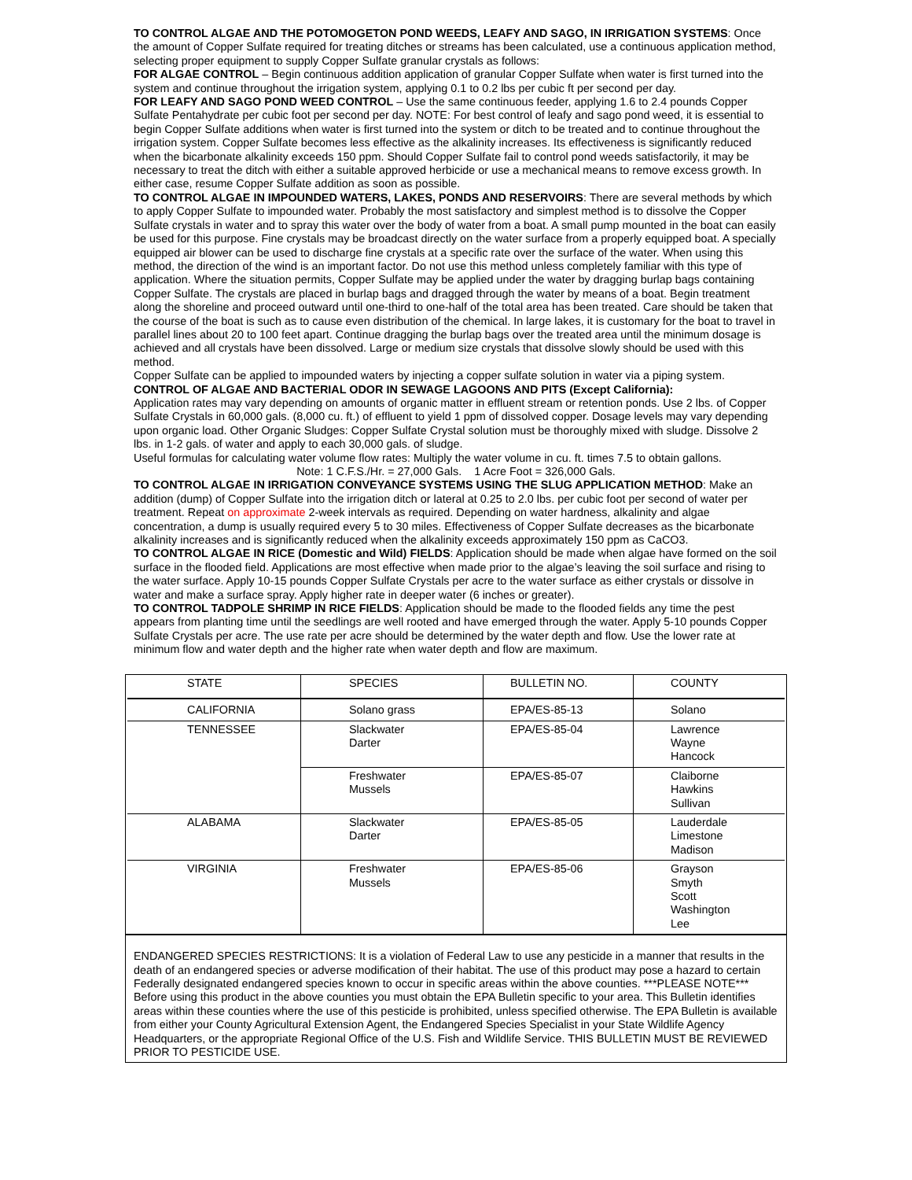TO CONTROL ALGAE AND THE POTOMOGETON POND WEEDS, LEAFY AND SAGO, IN IRRIGATION SYSTEMS: Once the amount of Copper Sulfate required for treating ditches or streams has been calculated, use a continuous application method, selecting proper equipment to supply Copper Sulfate granular crystals as follows:
FOR ALGAE CONTROL – Begin continuous addition application of granular Copper Sulfate when water is first turned into the system and continue throughout the irrigation system, applying 0.1 to 0.2 lbs per cubic ft per second per day.
FOR LEAFY AND SAGO POND WEED CONTROL – Use the same continuous feeder, applying 1.6 to 2.4 pounds Copper Sulfate Pentahydrate per cubic foot per second per day. NOTE: For best control of leafy and sago pond weed, it is essential to begin Copper Sulfate additions when water is first turned into the system or ditch to be treated and to continue throughout the irrigation system. Copper Sulfate becomes less effective as the alkalinity increases. Its effectiveness is significantly reduced when the bicarbonate alkalinity exceeds 150 ppm. Should Copper Sulfate fail to control pond weeds satisfactorily, it may be necessary to treat the ditch with either a suitable approved herbicide or use a mechanical means to remove excess growth. In either case, resume Copper Sulfate addition as soon as possible.
TO CONTROL ALGAE IN IMPOUNDED WATERS, LAKES, PONDS AND RESERVOIRS: There are several methods by which to apply Copper Sulfate to impounded water. Probably the most satisfactory and simplest method is to dissolve the Copper Sulfate crystals in water and to spray this water over the body of water from a boat. A small pump mounted in the boat can easily be used for this purpose. Fine crystals may be broadcast directly on the water surface from a properly equipped boat. A specially equipped air blower can be used to discharge fine crystals at a specific rate over the surface of the water. When using this method, the direction of the wind is an important factor. Do not use this method unless completely familiar with this type of application. Where the situation permits, Copper Sulfate may be applied under the water by dragging burlap bags containing Copper Sulfate. The crystals are placed in burlap bags and dragged through the water by means of a boat. Begin treatment along the shoreline and proceed outward until one-third to one-half of the total area has been treated. Care should be taken that the course of the boat is such as to cause even distribution of the chemical. In large lakes, it is customary for the boat to travel in parallel lines about 20 to 100 feet apart. Continue dragging the burlap bags over the treated area until the minimum dosage is achieved and all crystals have been dissolved. Large or medium size crystals that dissolve slowly should be used with this method.
Copper Sulfate can be applied to impounded waters by injecting a copper sulfate solution in water via a piping system.
CONTROL OF ALGAE AND BACTERIAL ODOR IN SEWAGE LAGOONS AND PITS (Except California):
Application rates may vary depending on amounts of organic matter in effluent stream or retention ponds. Use 2 lbs. of Copper Sulfate Crystals in 60,000 gals. (8,000 cu. ft.) of effluent to yield 1 ppm of dissolved copper. Dosage levels may vary depending upon organic load. Other Organic Sludges: Copper Sulfate Crystal solution must be thoroughly mixed with sludge. Dissolve 2 lbs. in 1-2 gals. of water and apply to each 30,000 gals. of sludge.
Useful formulas for calculating water volume flow rates: Multiply the water volume in cu. ft. times 7.5 to obtain gallons.
Note: 1 C.F.S./Hr. = 27,000 Gals. 1 Acre Foot = 326,000 Gals.
TO CONTROL ALGAE IN IRRIGATION CONVEYANCE SYSTEMS USING THE SLUG APPLICATION METHOD: Make an addition (dump) of Copper Sulfate into the irrigation ditch or lateral at 0.25 to 2.0 lbs. per cubic foot per second of water per treatment. Repeat on approximate 2-week intervals as required. Depending on water hardness, alkalinity and algae concentration, a dump is usually required every 5 to 30 miles. Effectiveness of Copper Sulfate decreases as the bicarbonate alkalinity increases and is significantly reduced when the alkalinity exceeds approximately 150 ppm as CaCO3.
TO CONTROL ALGAE IN RICE (Domestic and Wild) FIELDS: Application should be made when algae have formed on the soil surface in the flooded field. Applications are most effective when made prior to the algae’s leaving the soil surface and rising to the water surface. Apply 10-15 pounds Copper Sulfate Crystals per acre to the water surface as either crystals or dissolve in water and make a surface spray. Apply higher rate in deeper water (6 inches or greater).
TO CONTROL TADPOLE SHRIMP IN RICE FIELDS: Application should be made to the flooded fields any time the pest appears from planting time until the seedlings are well rooted and have emerged through the water. Apply 5-10 pounds Copper Sulfate Crystals per acre. The use rate per acre should be determined by the water depth and flow. Use the lower rate at minimum flow and water depth and the higher rate when water depth and flow are maximum.
| STATE | SPECIES | BULLETIN NO. | COUNTY |
| CALIFORNIA | Solano grass | EPA/ES-85-13 | Solano |
| TENNESSEE | Slackwater Darter | EPA/ES-85-04 | Lawrence Wayne Hancock |
| | Freshwater Mussels | EPA/ES-85-07 | Claiborne Hawkins Sullivan |
| ALABAMA | Slackwater Darter | EPA/ES-85-05 | Lauderdale Limestone Madison |
| VIRGINIA | Freshwater Mussels | EPA/ES-85-06 | Grayson Smyth Scott Washington Lee |
ENDANGERED SPECIES RESTRICTIONS: It is a violation of Federal Law to use any pesticide in a manner that results in the death of an endangered species or adverse modification of their habitat. The use of this product may pose a hazard to certain Federally designated endangered species known to occur in specific areas within the above counties. ***PLEASE NOTE*** Before using this product in the above counties you must obtain the EPA Bulletin specific to your area. This Bulletin identifies areas within these counties where the use of this pesticide is prohibited, unless specified otherwise. The EPA Bulletin is available from either your County Agricultural Extension Agent, the Endangered Species Specialist in your State Wildlife Agency Headquarters, or the appropriate Regional Office of the U.S. Fish and Wildlife Service. THIS BULLETIN MUST BE REVIEWED PRIOR TO PESTICIDE USE.